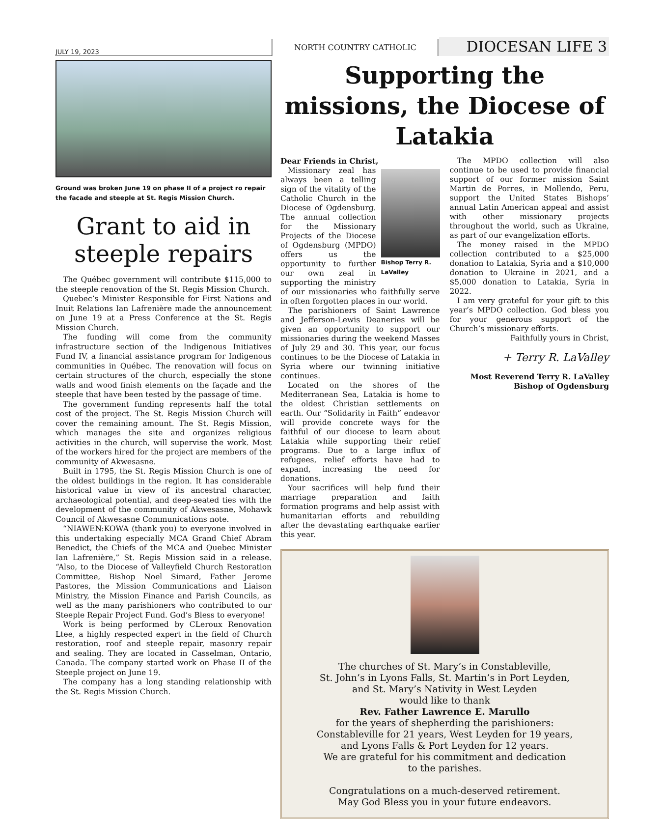JULY 19, 2023
NORTH COUNTRY CATHOLIC
DIOCESAN LIFE 3
Ground was broken June 19 on phase II of a project ro repair the facade and steeple at St. Regis Mission Church.
Grant to aid in steeple repairs
The Québec government will contribute $115,000 to the steeple renovation of the St. Regis Mission Church.
Quebec’s Minister Responsible for First Nations and Inuit Relations Ian Lafrenière made the announcement on June 19 at a Press Conference at the St. Regis Mission Church.
The funding will come from the community infrastructure section of the Indigenous Initiatives Fund IV, a financial assistance program for Indigenous communities in Québec. The renovation will focus on certain structures of the church, especially the stone walls and wood finish elements on the façade and the steeple that have been tested by the passage of time.
The government funding represents half the total cost of the project. The St. Regis Mission Church will cover the remaining amount. The St. Regis Mission, which manages the site and organizes religious activities in the church, will supervise the work. Most of the workers hired for the project are members of the community of Akwesasne.
Built in 1795, the St. Regis Mission Church is one of the oldest buildings in the region. It has considerable historical value in view of its ancestral character, archaeological potential, and deep-seated ties with the development of the community of Akwesasne, Mohawk Council of Akwesasne Communications note.
“NIAWEN:KOWA (thank you) to everyone involved in this undertaking especially MCA Grand Chief Abram Benedict, the Chiefs of the MCA and Quebec Minister Ian Lafrenière,” St. Regis Mission said in a release. “Also, to the Diocese of Valleyfield Church Restoration Committee, Bishop Noel Simard, Father Jerome Pastores, the Mission Communications and Liaison Ministry, the Mission Finance and Parish Councils, as well as the many parishioners who contributed to our Steeple Repair Project Fund. God’s Bless to everyone!
Work is being performed by CLeroux Renovation Ltee, a highly respected expert in the field of Church restoration, roof and steeple repair, masonry repair and sealing. They are located in Casselman, Ontario, Canada. The company started work on Phase II of the Steeple project on June 19.
The company has a long standing relationship with the St. Regis Mission Church.
Supporting the missions, the Diocese of Latakia
Dear Friends in Christ,
Bishop Terry R. LaValley
Missionary zeal has always been a telling sign of the vitality of the Catholic Church in the Diocese of Ogdensburg. The annual collection for the Missionary Projects of the Diocese of Ogdensburg (MPDO) offers us the opportunity to further our own zeal in supporting the ministry of our missionaries who faithfully serve in often forgotten places in our world.
The parishioners of Saint Lawrence and Jefferson-Lewis Deaneries will be given an opportunity to support our missionaries during the weekend Masses of July 29 and 30. This year, our focus continues to be the Diocese of Latakia in Syria where our twinning initiative continues.
Located on the shores of the Mediterranean Sea, Latakia is home to the oldest Christian settlements on earth. Our “Solidarity in Faith” endeavor will provide concrete ways for the faithful of our diocese to learn about Latakia while supporting their relief programs. Due to a large influx of refugees, relief efforts have had to expand, increasing the need for donations.
Your sacrifices will help fund their marriage preparation and faith formation programs and help assist with humanitarian efforts and rebuilding after the devastating earthquake earlier this year.
The MPDO collection will also continue to be used to provide financial support of our former mission Saint Martin de Porres, in Mollendo, Peru, support the United States Bishops’ annual Latin American appeal and assist with other missionary projects throughout the world, such as Ukraine, as part of our evangelization efforts.
The money raised in the MPDO collection contributed to a $25,000 donation to Latakia, Syria and a $10,000 donation to Ukraine in 2021, and a $5,000 donation to Latakia, Syria in 2022.
I am very grateful for your gift to this year’s MPDO collection. God bless you for your generous support of the Church’s missionary efforts.
Faithfully yours in Christ,
+ Terry R. LaValley
Most Reverend Terry R. LaValley
Bishop of Ogdensburg
The churches of St. Mary’s in Constableville,
St. John’s in Lyons Falls, St. Martin’s in Port Leyden,
and St. Mary’s Nativity in West Leyden
would like to thank
Rev. Father Lawrence E. Marullo
for the years of shepherding the parishioners:
Constableville for 21 years, West Leyden for 19 years,
and Lyons Falls & Port Leyden for 12 years.
We are grateful for his commitment and dedication
to the parishes.
Congratulations on a much-deserved retirement.
May God Bless you in your future endeavors.